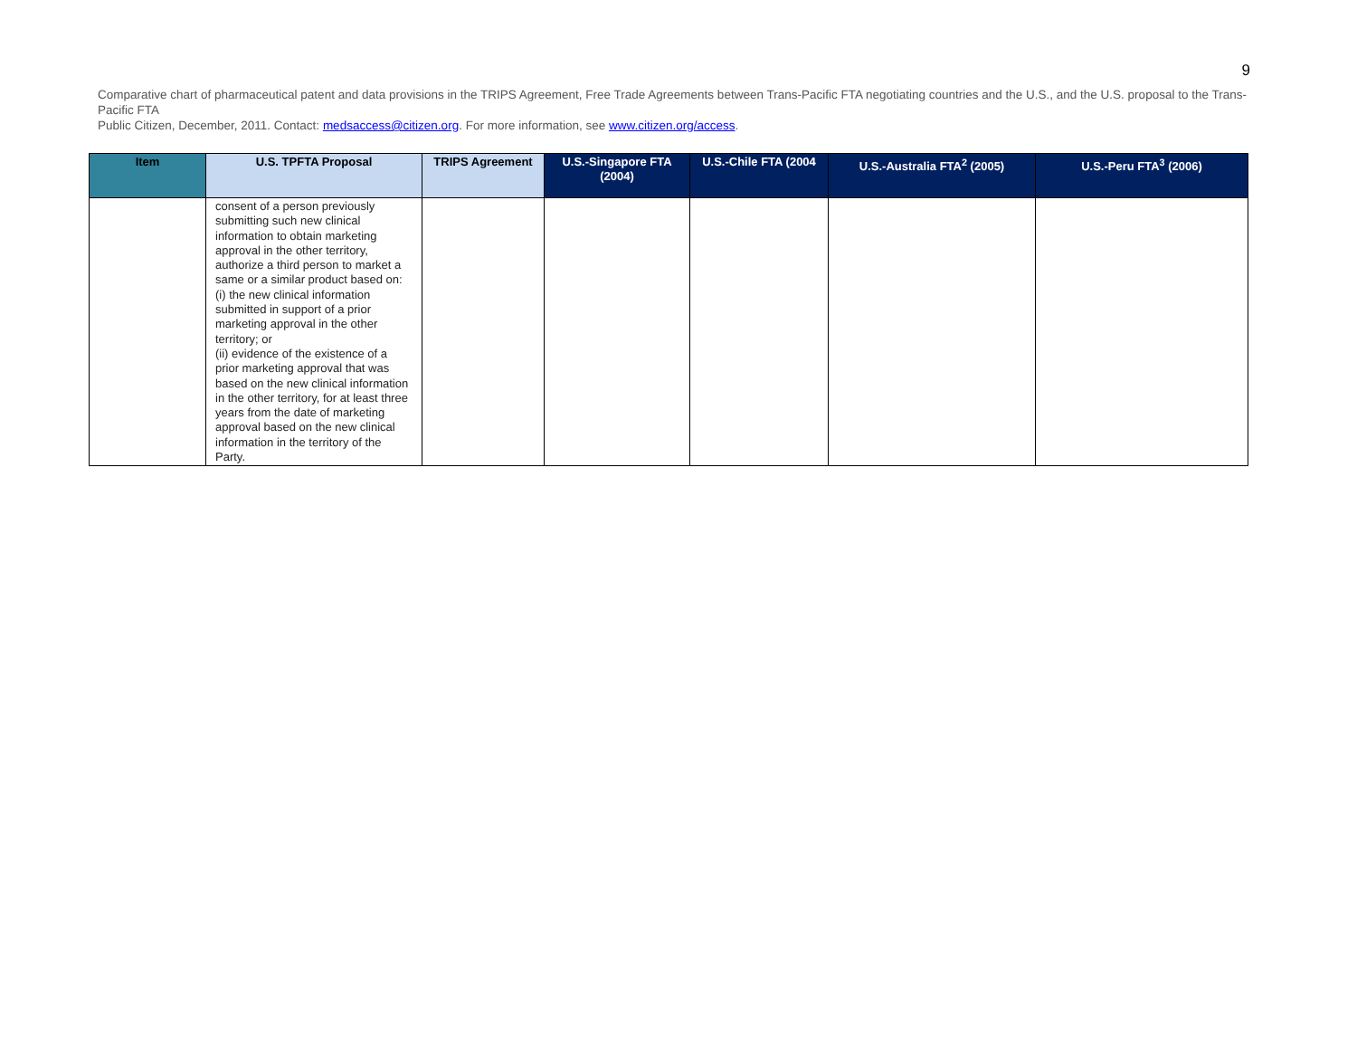9
Comparative chart of pharmaceutical patent and data provisions in the TRIPS Agreement, Free Trade Agreements between Trans-Pacific FTA negotiating countries and the U.S., and the U.S. proposal to the Trans-Pacific FTA
Public Citizen, December, 2011. Contact: medsaccess@citizen.org. For more information, see www.citizen.org/access.
| Item | U.S. TPFTA Proposal | TRIPS Agreement | U.S.-Singapore FTA (2004) | U.S.-Chile FTA (2004 | U.S.-Australia FTA<sup>2</sup> (2005) | U.S.-Peru FTA<sup>3</sup> (2006) |
| --- | --- | --- | --- | --- | --- | --- |
| | consent of a person previously submitting such new clinical information to obtain marketing approval in the other territory, authorize a third person to market a same or a similar product based on: (i) the new clinical information submitted in support of a prior marketing approval in the other territory; or (ii) evidence of the existence of a prior marketing approval that was based on the new clinical information in the other territory, for at least three years from the date of marketing approval based on the new clinical information in the territory of the Party. | | | | | |